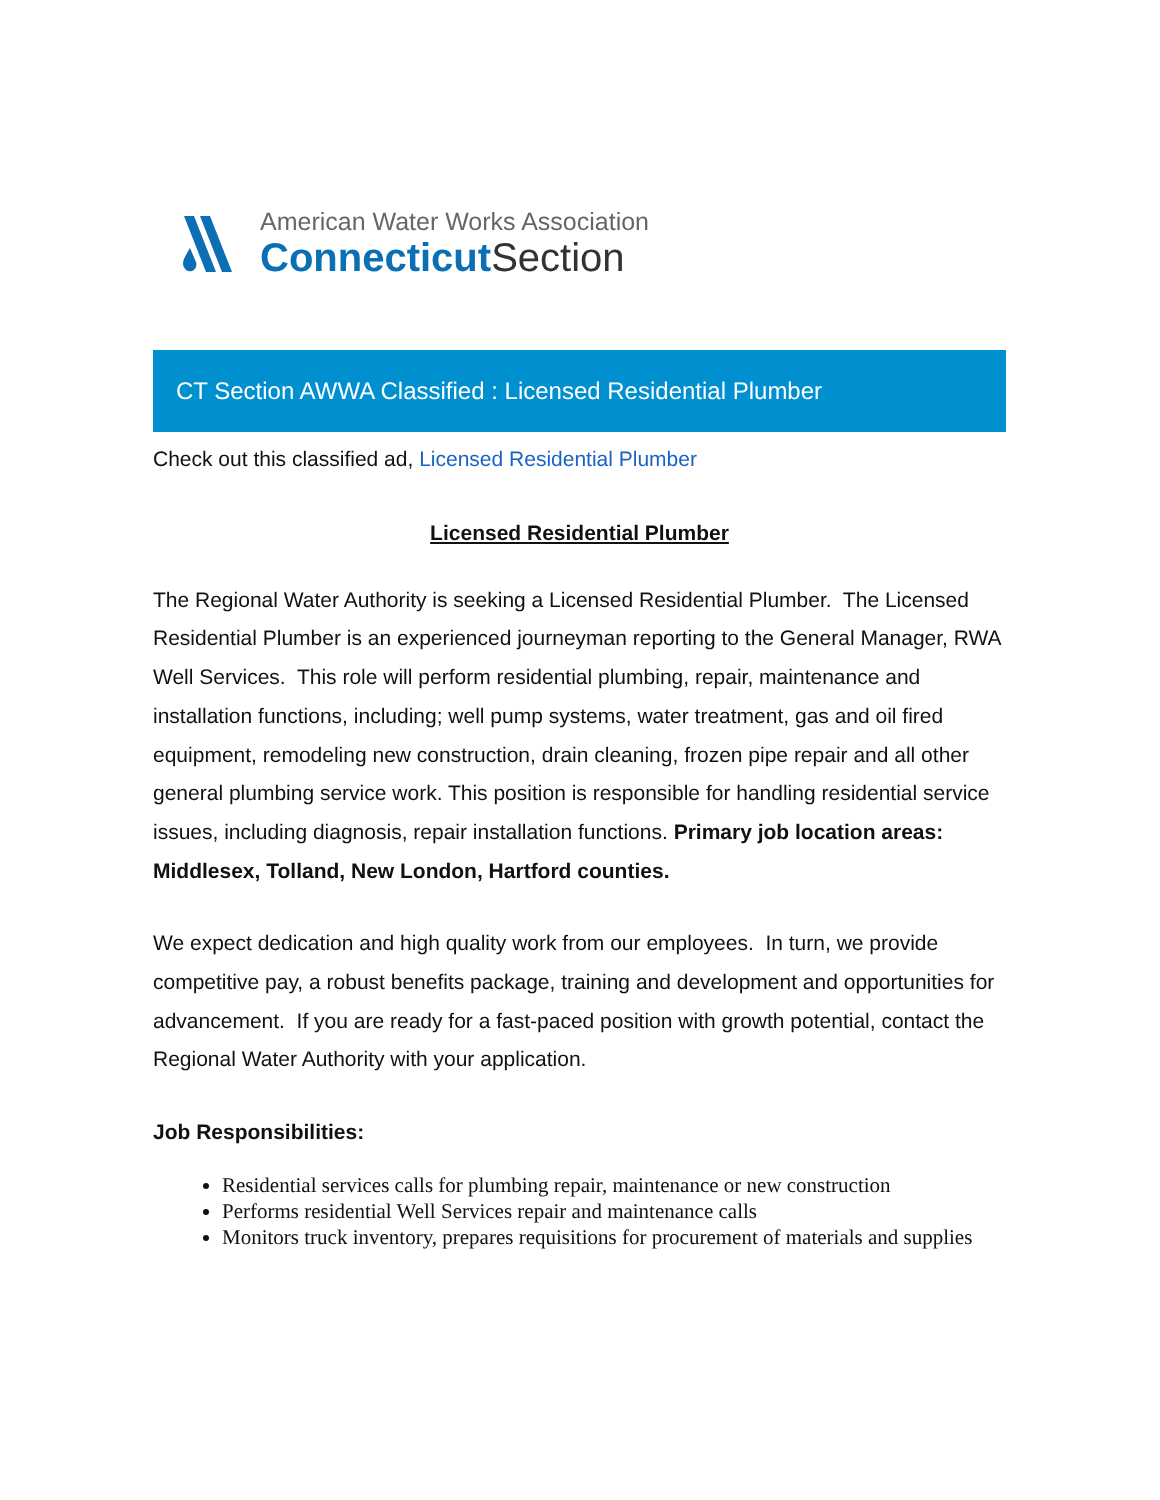American Water Works Association
Connecticut Section
CT Section AWWA Classified : Licensed Residential Plumber
Check out this classified ad, Licensed Residential Plumber
Licensed Residential Plumber
The Regional Water Authority is seeking a Licensed Residential Plumber. The Licensed Residential Plumber is an experienced journeyman reporting to the General Manager, RWA Well Services. This role will perform residential plumbing, repair, maintenance and installation functions, including; well pump systems, water treatment, gas and oil fired equipment, remodeling new construction, drain cleaning, frozen pipe repair and all other general plumbing service work. This position is responsible for handling residential service issues, including diagnosis, repair installation functions. Primary job location areas: Middlesex, Tolland, New London, Hartford counties.
We expect dedication and high quality work from our employees. In turn, we provide competitive pay, a robust benefits package, training and development and opportunities for advancement. If you are ready for a fast-paced position with growth potential, contact the Regional Water Authority with your application.
Job Responsibilities:
Residential services calls for plumbing repair, maintenance or new construction
Performs residential Well Services repair and maintenance calls
Monitors truck inventory, prepares requisitions for procurement of materials and supplies